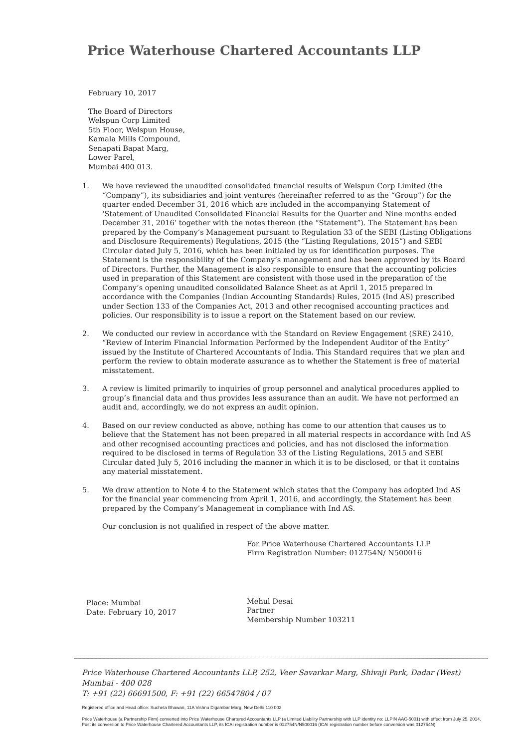Price Waterhouse Chartered Accountants LLP
February 10, 2017
The Board of Directors
Welspun Corp Limited
5th Floor, Welspun House,
Kamala Mills Compound,
Senapati Bapat Marg,
Lower Parel,
Mumbai 400 013.
1. We have reviewed the unaudited consolidated financial results of Welspun Corp Limited (the “Company”), its subsidiaries and joint ventures (hereinafter referred to as the “Group”) for the quarter ended December 31, 2016 which are included in the accompanying Statement of ‘Statement of Unaudited Consolidated Financial Results for the Quarter and Nine months ended December 31, 2016’ together with the notes thereon (the “Statement”). The Statement has been prepared by the Company’s Management pursuant to Regulation 33 of the SEBI (Listing Obligations and Disclosure Requirements) Regulations, 2015 (the “Listing Regulations, 2015”) and SEBI Circular dated July 5, 2016, which has been initialed by us for identification purposes. The Statement is the responsibility of the Company’s management and has been approved by its Board of Directors. Further, the Management is also responsible to ensure that the accounting policies used in preparation of this Statement are consistent with those used in the preparation of the Company’s opening unaudited consolidated Balance Sheet as at April 1, 2015 prepared in accordance with the Companies (Indian Accounting Standards) Rules, 2015 (Ind AS) prescribed under Section 133 of the Companies Act, 2013 and other recognised accounting practices and policies. Our responsibility is to issue a report on the Statement based on our review.
2. We conducted our review in accordance with the Standard on Review Engagement (SRE) 2410, “Review of Interim Financial Information Performed by the Independent Auditor of the Entity” issued by the Institute of Chartered Accountants of India. This Standard requires that we plan and perform the review to obtain moderate assurance as to whether the Statement is free of material misstatement.
3. A review is limited primarily to inquiries of group personnel and analytical procedures applied to group’s financial data and thus provides less assurance than an audit. We have not performed an audit and, accordingly, we do not express an audit opinion.
4. Based on our review conducted as above, nothing has come to our attention that causes us to believe that the Statement has not been prepared in all material respects in accordance with Ind AS and other recognised accounting practices and policies, and has not disclosed the information required to be disclosed in terms of Regulation 33 of the Listing Regulations, 2015 and SEBI Circular dated July 5, 2016 including the manner in which it is to be disclosed, or that it contains any material misstatement.
5. We draw attention to Note 4 to the Statement which states that the Company has adopted Ind AS for the financial year commencing from April 1, 2016, and accordingly, the Statement has been prepared by the Company’s Management in compliance with Ind AS.
Our conclusion is not qualified in respect of the above matter.
For Price Waterhouse Chartered Accountants LLP
Firm Registration Number: 012754N/ N500016
Mehul Desai
Partner
Membership Number 103211
Place: Mumbai
Date: February 10, 2017
Price Waterhouse Chartered Accountants LLP, 252, Veer Savarkar Marg, Shivaji Park, Dadar (West)
Mumbai - 400 028
T: +91 (22) 66691500, F: +91 (22) 66547804 / 07
Registered office and Head office: Sucheta Bhawan, 11A Vishnu Digambar Marg, New Delhi 110 002
Price Waterhouse (a Partnership Firm) converted into Price Waterhouse Chartered Accountants LLP (a Limited Liability Partnership with LLP identity no: LLPIN AAC-5001) with effect from July 25, 2014. Post its conversion to Price Waterhouse Chartered Accountants LLP, its ICAI registration number is 012754N/N500016 (ICAI registration number before conversion was 012754N)